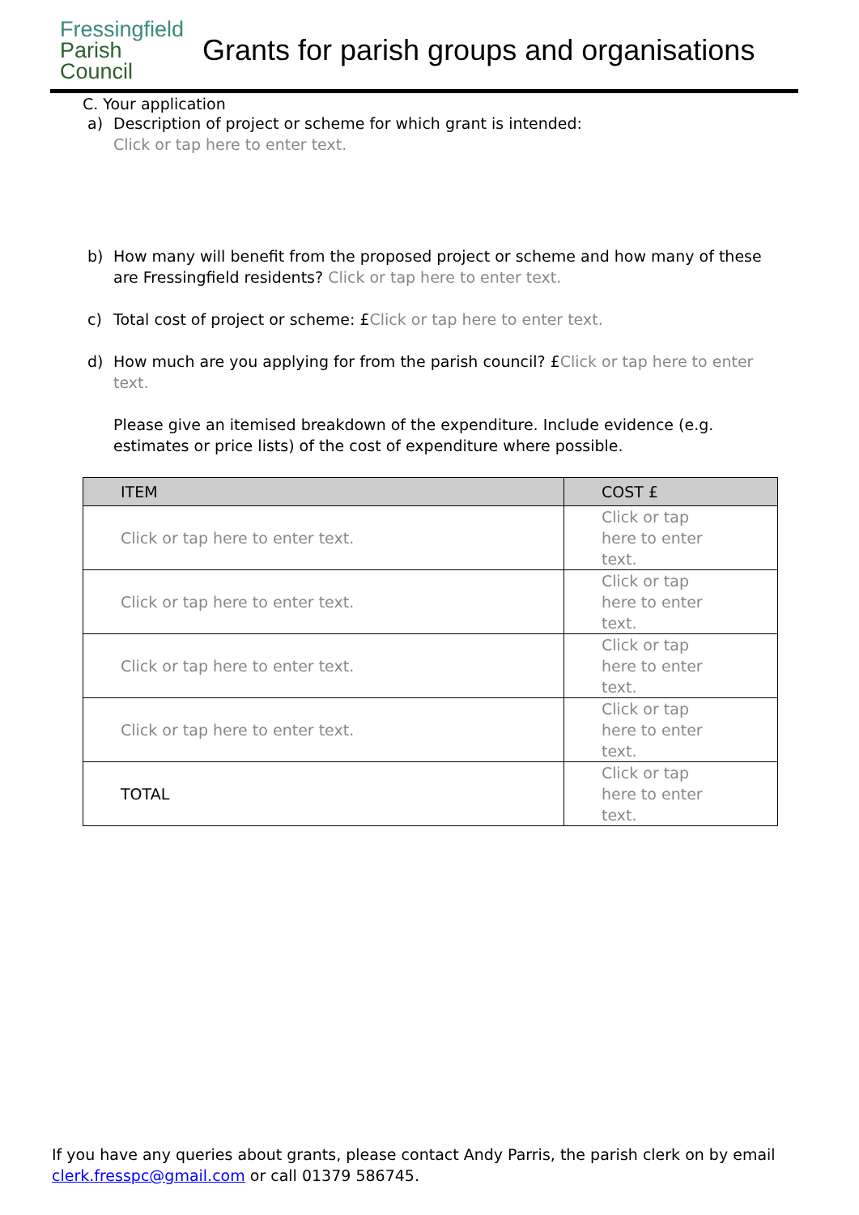Fressingfield
Parish
Council
Grants for parish groups and organisations
C. Your application
a) Description of project or scheme for which grant is intended:
Click or tap here to enter text.
b) How many will benefit from the proposed project or scheme and how many of these are Fressingfield residents? Click or tap here to enter text.
c) Total cost of project or scheme: £Click or tap here to enter text.
d) How much are you applying for from the parish council? £Click or tap here to enter text.
Please give an itemised breakdown of the expenditure. Include evidence (e.g. estimates or price lists) of the cost of expenditure where possible.
| ITEM | COST £ |
| --- | --- |
| Click or tap here to enter text. | Click or tap here to enter text. |
| Click or tap here to enter text. | Click or tap here to enter text. |
| Click or tap here to enter text. | Click or tap here to enter text. |
| Click or tap here to enter text. | Click or tap here to enter text. |
| TOTAL | Click or tap here to enter text. |
If you have any queries about grants, please contact Andy Parris, the parish clerk on by email clerk.fresspc@gmail.com or call 01379 586745.